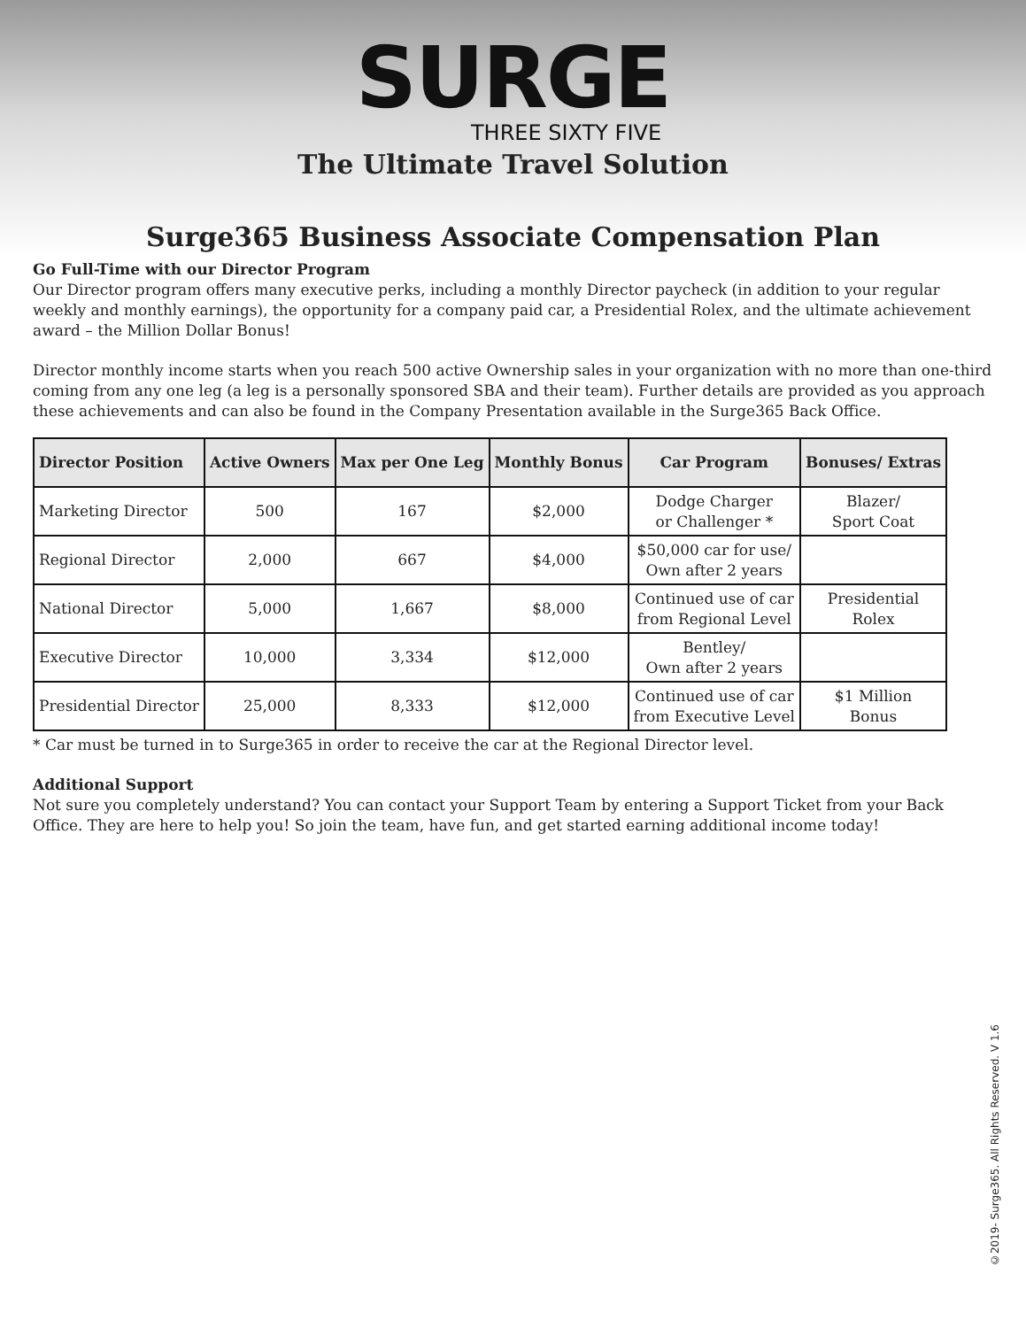SURGE
THREE SIXTY FIVE
The Ultimate Travel Solution
Surge365 Business Associate Compensation Plan
Go Full-Time with our Director Program
Our Director program offers many executive perks, including a monthly Director paycheck (in addition to your regular weekly and monthly earnings), the opportunity for a company paid car, a Presidential Rolex, and the ultimate achievement award – the Million Dollar Bonus!
Director monthly income starts when you reach 500 active Ownership sales in your organization with no more than one-third coming from any one leg (a leg is a personally sponsored SBA and their team). Further details are provided as you approach these achievements and can also be found in the Company Presentation available in the Surge365 Back Office.
| Director Position | Active Owners | Max per One Leg | Monthly Bonus | Car Program | Bonuses/ Extras |
| --- | --- | --- | --- | --- | --- |
| Marketing Director | 500 | 167 | $2,000 | Dodge Charger or Challenger * | Blazer/ Sport Coat |
| Regional Director | 2,000 | 667 | $4,000 | $50,000 car for use/ Own after 2 years | |
| National Director | 5,000 | 1,667 | $8,000 | Continued use of car from Regional Level | Presidential Rolex |
| Executive Director | 10,000 | 3,334 | $12,000 | Bentley/ Own after 2 years | |
| Presidential Director | 25,000 | 8,333 | $12,000 | Continued use of car from Executive Level | $1 Million Bonus |
* Car must be turned in to Surge365 in order to receive the car at the Regional Director level.
Additional Support
Not sure you completely understand? You can contact your Support Team by entering a Support Ticket from your Back Office. They are here to help you! So join the team, have fun, and get started earning additional income today!
©2019- Surge365. All Rights Reserved. V 1.6